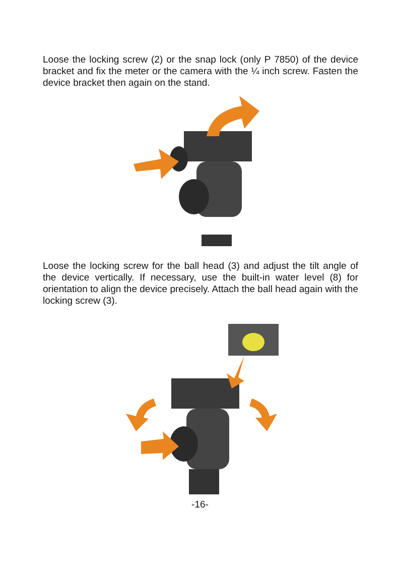Loose the locking screw (2) or the snap lock (only P 7850) of the device bracket and fix the meter or the camera with the ¼ inch screw. Fasten the device bracket then again on the stand.
Loose the locking screw for the ball head (3) and adjust the tilt angle of the device vertically. If necessary, use the built-in water level (8) for orientation to align the device precisely. Attach the ball head again with the locking screw (3).
-16-